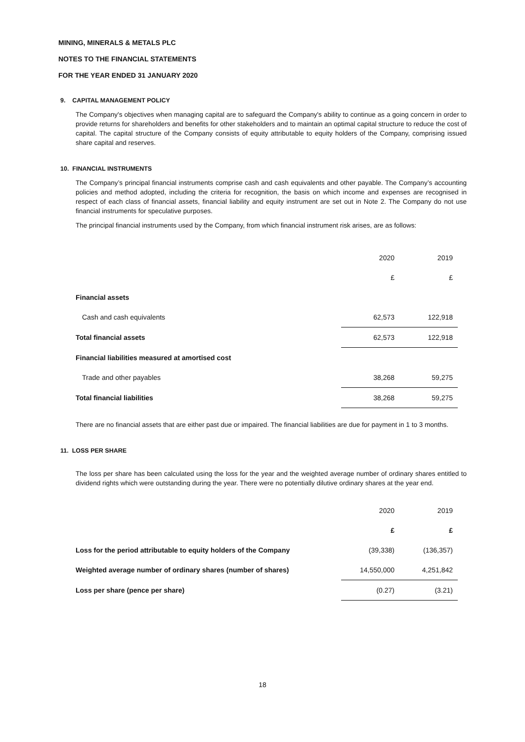MINING, MINERALS & METALS PLC
NOTES TO THE FINANCIAL STATEMENTS
FOR THE YEAR ENDED 31 JANUARY 2020
9. CAPITAL MANAGEMENT POLICY
The Company's objectives when managing capital are to safeguard the Company's ability to continue as a going concern in order to provide returns for shareholders and benefits for other stakeholders and to maintain an optimal capital structure to reduce the cost of capital. The capital structure of the Company consists of equity attributable to equity holders of the Company, comprising issued share capital and reserves.
10. FINANCIAL INSTRUMENTS
The Company’s principal financial instruments comprise cash and cash equivalents and other payable. The Company’s accounting policies and method adopted, including the criteria for recognition, the basis on which income and expenses are recognised in respect of each class of financial assets, financial liability and equity instrument are set out in Note 2. The Company do not use financial instruments for speculative purposes.
The principal financial instruments used by the Company, from which financial instrument risk arises, are as follows:
| | 2020 | 2019 |
| | £ | £ |
| Financial assets | | |
| Cash and cash equivalents | 62,573 | 122,918 |
| Total financial assets | 62,573 | 122,918 |
| Financial liabilities measured at amortised cost | | |
| Trade and other payables | 38,268 | 59,275 |
| Total financial liabilities | 38,268 | 59,275 |
There are no financial assets that are either past due or impaired. The financial liabilities are due for payment in 1 to 3 months.
11. LOSS PER SHARE
The loss per share has been calculated using the loss for the year and the weighted average number of ordinary shares entitled to dividend rights which were outstanding during the year. There were no potentially dilutive ordinary shares at the year end.
| | 2020 | 2019 |
| | £ | £ |
| Loss for the period attributable to equity holders of the Company | (39,338) | (136,357) |
| Weighted average number of ordinary shares (number of shares) | 14,550,000 | 4,251,842 |
| Loss per share (pence per share) | (0.27) | (3.21) |
18